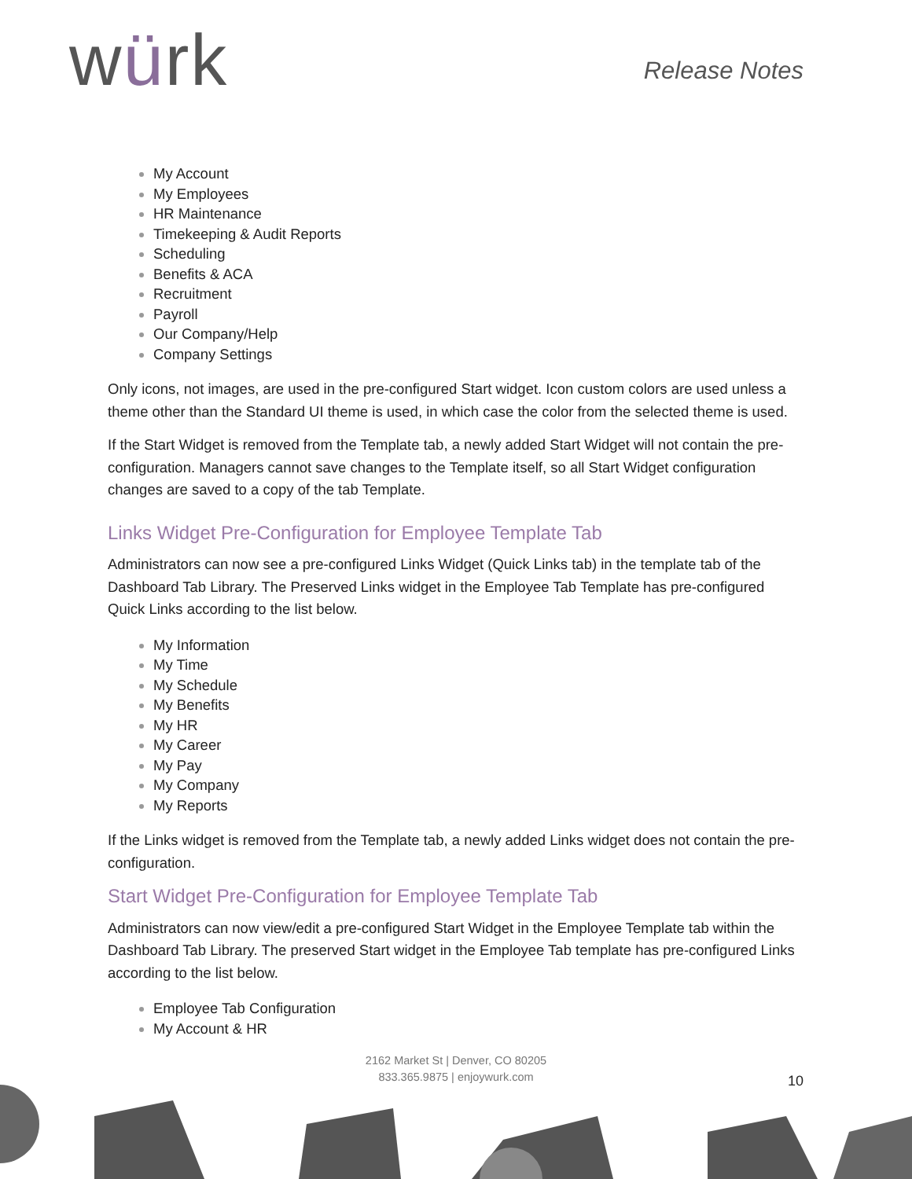würk
Release Notes
My Account
My Employees
HR Maintenance
Timekeeping & Audit Reports
Scheduling
Benefits & ACA
Recruitment
Payroll
Our Company/Help
Company Settings
Only icons, not images, are used in the pre-configured Start widget. Icon custom colors are used unless a theme other than the Standard UI theme is used, in which case the color from the selected theme is used.
If the Start Widget is removed from the Template tab, a newly added Start Widget will not contain the pre- configuration. Managers cannot save changes to the Template itself, so all Start Widget configuration changes are saved to a copy of the tab Template.
Links Widget Pre-Configuration for Employee Template Tab
Administrators can now see a pre-configured Links Widget (Quick Links tab) in the template tab of the Dashboard Tab Library. The Preserved Links widget in the Employee Tab Template has pre-configured Quick Links according to the list below.
My Information
My Time
My Schedule
My Benefits
My HR
My Career
My Pay
My Company
My Reports
If the Links widget is removed from the Template tab, a newly added Links widget does not contain the pre- configuration.
Start Widget Pre-Configuration for Employee Template Tab
Administrators can now view/edit a pre-configured Start Widget in the Employee Template tab within the Dashboard Tab Library. The preserved Start widget in the Employee Tab template has pre-configured Links according to the list below.
Employee Tab Configuration
My Account & HR
2162 Market St | Denver, CO 80205
833.365.9875 | enjoywurk.com
10